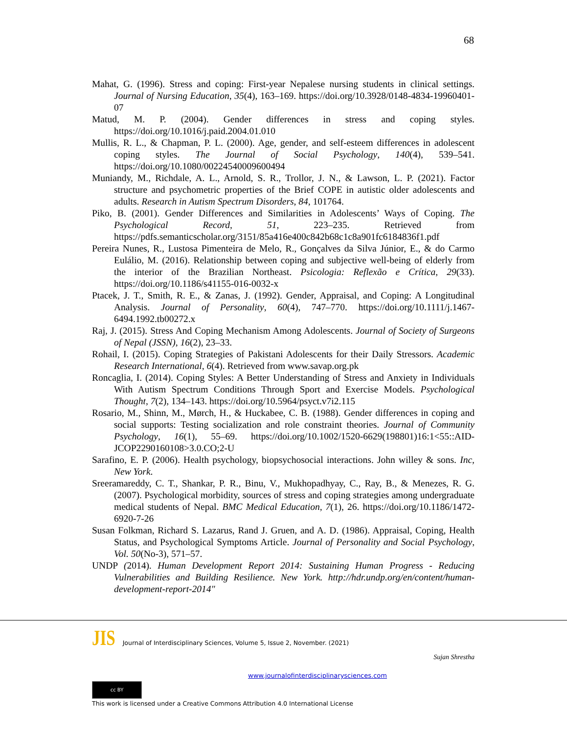68
Mahat, G. (1996). Stress and coping: First-year Nepalese nursing students in clinical settings. Journal of Nursing Education, 35(4), 163–169. https://doi.org/10.3928/0148-4834-19960401-07
Matud, M. P. (2004). Gender differences in stress and coping styles. https://doi.org/10.1016/j.paid.2004.01.010
Mullis, R. L., & Chapman, P. L. (2000). Age, gender, and self-esteem differences in adolescent coping styles. The Journal of Social Psychology, 140(4), 539–541. https://doi.org/10.1080/00224540009600494
Muniandy, M., Richdale, A. L., Arnold, S. R., Trollor, J. N., & Lawson, L. P. (2021). Factor structure and psychometric properties of the Brief COPE in autistic older adolescents and adults. Research in Autism Spectrum Disorders, 84, 101764.
Piko, B. (2001). Gender Differences and Similarities in Adolescents’ Ways of Coping. The Psychological Record, 51, 223–235. Retrieved from https://pdfs.semanticscholar.org/3151/85a416e400c842b68c1c8a901fc6184836f1.pdf
Pereira Nunes, R., Lustosa Pimenteira de Melo, R., Gonçalves da Silva Júnior, E., & do Carmo Eulálio, M. (2016). Relationship between coping and subjective well-being of elderly from the interior of the Brazilian Northeast. Psicologia: Reflexão e Crítica, 29(33). https://doi.org/10.1186/s41155-016-0032-x
Ptacek, J. T., Smith, R. E., & Zanas, J. (1992). Gender, Appraisal, and Coping: A Longitudinal Analysis. Journal of Personality, 60(4), 747–770. https://doi.org/10.1111/j.1467-6494.1992.tb00272.x
Raj, J. (2015). Stress And Coping Mechanism Among Adolescents. Journal of Society of Surgeons of Nepal (JSSN), 16(2), 23–33.
Rohail, I. (2015). Coping Strategies of Pakistani Adolescents for their Daily Stressors. Academic Research International, 6(4). Retrieved from www.savap.org.pk
Roncaglia, I. (2014). Coping Styles: A Better Understanding of Stress and Anxiety in Individuals With Autism Spectrum Conditions Through Sport and Exercise Models. Psychological Thought, 7(2), 134–143. https://doi.org/10.5964/psyct.v7i2.115
Rosario, M., Shinn, M., Mørch, H., & Huckabee, C. B. (1988). Gender differences in coping and social supports: Testing socialization and role constraint theories. Journal of Community Psychology, 16(1), 55–69. https://doi.org/10.1002/1520-6629(198801)16:1<55::AID-JCOP2290160108>3.0.CO;2-U
Sarafino, E. P. (2006). Health psychology, biopsychosocial interactions. John willey & sons. Inc, New York.
Sreeramareddy, C. T., Shankar, P. R., Binu, V., Mukhopadhyay, C., Ray, B., & Menezes, R. G. (2007). Psychological morbidity, sources of stress and coping strategies among undergraduate medical students of Nepal. BMC Medical Education, 7(1), 26. https://doi.org/10.1186/1472-6920-7-26
Susan Folkman, Richard S. Lazarus, Rand J. Gruen, and A. D. (1986). Appraisal, Coping, Health Status, and Psychological Symptoms Article. Journal of Personality and Social Psychology, Vol. 50(No-3), 571–57.
UNDP (2014). Human Development Report 2014: Sustaining Human Progress - Reducing Vulnerabilities and Building Resilience. New York. http://hdr.undp.org/en/content/human-development-report-2014"
JIS Journal of Interdisciplinary Sciences, Volume 5, Issue 2, November. (2021)
Sujan Shrestha
www.journalofinterdisciplinarysciences.com
cc BY
This work is licensed under a Creative Commons Attribution 4.0 International License